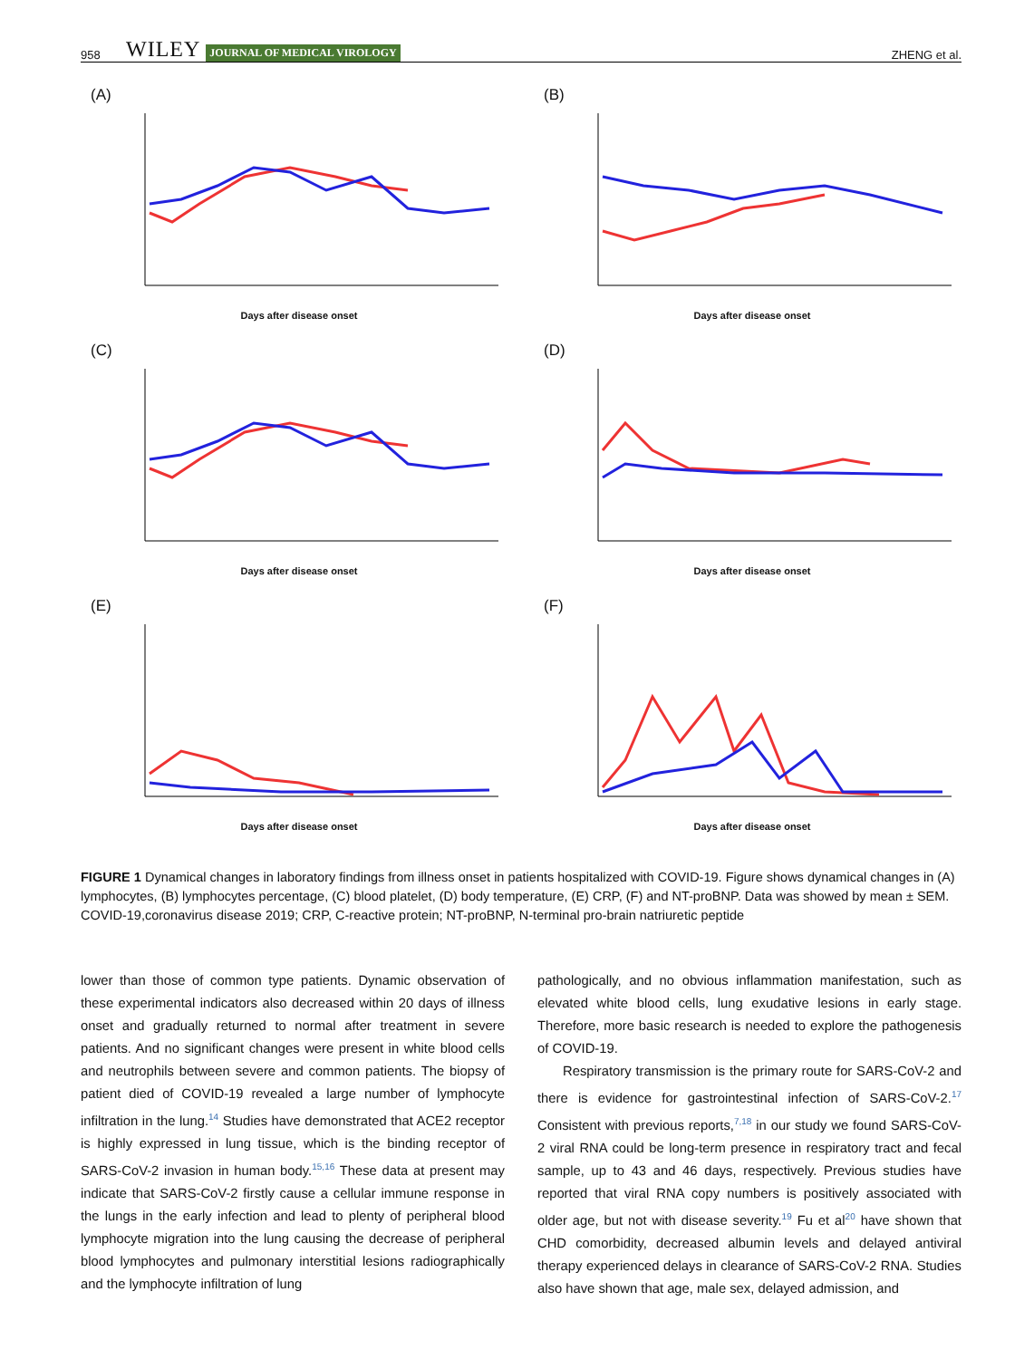958 WILEY JOURNAL OF MEDICAL VIROLOGY ZHENG et al.
(A)
Days after disease onset
(B)
Days after disease onset
(C)
Days after disease onset
(D)
Days after disease onset
(E)
Days after disease onset
(F)
Days after disease onset
FIGURE 1 Dynamical changes in laboratory findings from illness onset in patients hospitalized with COVID-19. Figure shows dynamical changes in (A) lymphocytes, (B) lymphocytes percentage, (C) blood platelet, (D) body temperature, (E) CRP, (F) and NT-proBNP. Data was showed by mean ± SEM. COVID-19,coronavirus disease 2019; CRP, C-reactive protein; NT-proBNP, N-terminal pro-brain natriuretic peptide
lower than those of common type patients. Dynamic observation of these experimental indicators also decreased within 20 days of illness onset and gradually returned to normal after treatment in severe patients. And no significant changes were present in white blood cells and neutrophils between severe and common patients. The biopsy of patient died of COVID-19 revealed a large number of lymphocyte infiltration in the lung.<sup>14</sup> Studies have demonstrated that ACE2 receptor is highly expressed in lung tissue, which is the binding receptor of SARS-CoV-2 invasion in human body.<sup>15,16</sup> These data at present may indicate that SARS-CoV-2 firstly cause a cellular immune response in the lungs in the early infection and lead to plenty of peripheral blood lymphocyte migration into the lung causing the decrease of peripheral blood lymphocytes and pulmonary interstitial lesions radiographically and the lymphocyte infiltration of lung
pathologically, and no obvious inflammation manifestation, such as elevated white blood cells, lung exudative lesions in early stage. Therefore, more basic research is needed to explore the pathogenesis of COVID-19.
Respiratory transmission is the primary route for SARS-CoV-2 and there is evidence for gastrointestinal infection of SARS-CoV-2.<sup>17</sup> Consistent with previous reports,<sup>7,18</sup> in our study we found SARS-CoV-2 viral RNA could be long-term presence in respiratory tract and fecal sample, up to 43 and 46 days, respectively. Previous studies have reported that viral RNA copy numbers is positively associated with older age, but not with disease severity.<sup>19</sup> Fu et al<sup>20</sup> have shown that CHD comorbidity, decreased albumin levels and delayed antiviral therapy experienced delays in clearance of SARS-CoV-2 RNA. Studies also have shown that age, male sex, delayed admission, and